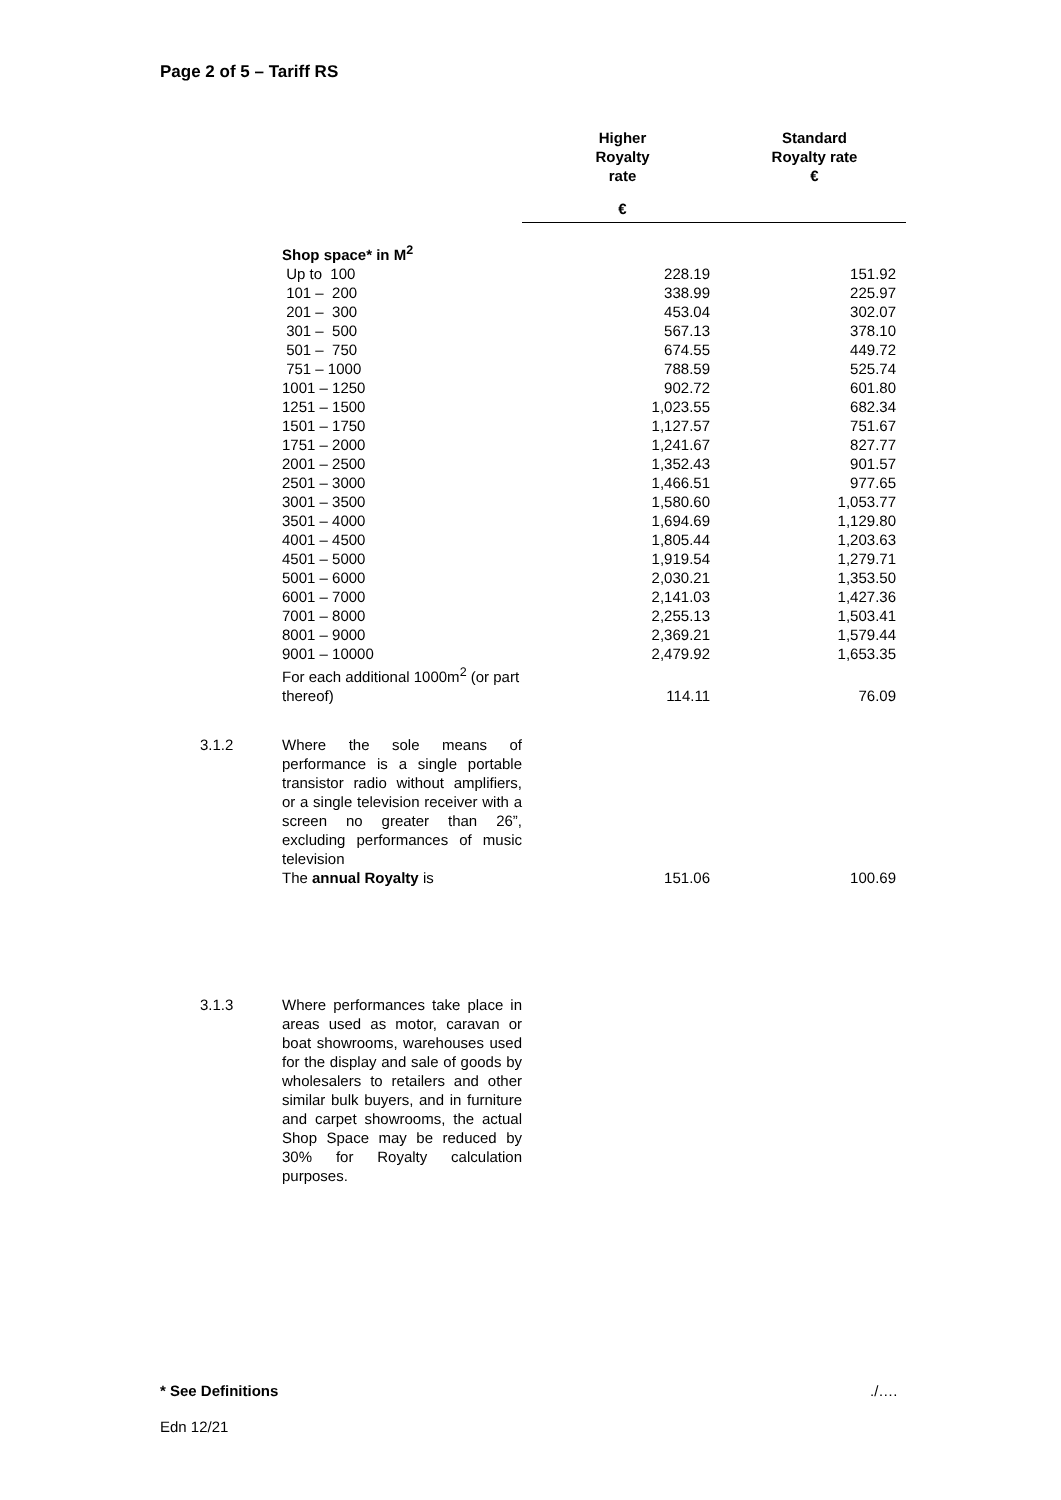Page 2 of 5 – Tariff RS
| | | Higher Royalty rate | Standard Royalty rate € |
| --- | --- | --- | --- |
| | | € | |
| | Shop space* in M<sup>2</sup> | | |
| | Up to 100 | 228.19 | 151.92 |
| | 101 – 200 | 338.99 | 225.97 |
| | 201 – 300 | 453.04 | 302.07 |
| | 301 – 500 | 567.13 | 378.10 |
| | 501 – 750 | 674.55 | 449.72 |
| | 751 – 1000 | 788.59 | 525.74 |
| | 1001 – 1250 | 902.72 | 601.80 |
| | 1251 – 1500 | 1,023.55 | 682.34 |
| | 1501 – 1750 | 1,127.57 | 751.67 |
| | 1751 – 2000 | 1,241.67 | 827.77 |
| | 2001 – 2500 | 1,352.43 | 901.57 |
| | 2501 – 3000 | 1,466.51 | 977.65 |
| | 3001 – 3500 | 1,580.60 | 1,053.77 |
| | 3501 – 4000 | 1,694.69 | 1,129.80 |
| | 4001 – 4500 | 1,805.44 | 1,203.63 |
| | 4501 – 5000 | 1,919.54 | 1,279.71 |
| | 5001 – 6000 | 2,030.21 | 1,353.50 |
| | 6001 – 7000 | 2,141.03 | 1,427.36 |
| | 7001 – 8000 | 2,255.13 | 1,503.41 |
| | 8001 – 9000 | 2,369.21 | 1,579.44 |
| | 9001 – 10000 | 2,479.92 | 1,653.35 |
| | For each additional 1000m<sup>2</sup> (or part thereof) | 114.11 | 76.09 |
| 3.1.2 | Where the sole means of performance is a single portable transistor radio without amplifiers, or a single television receiver with a screen no greater than 26”, excluding performances of music television The annual Royalty is | 151.06 | 100.69 |
| 3.1.3 | Where performances take place in areas used as motor, caravan or boat showrooms, warehouses used for the display and sale of goods by wholesalers to retailers and other similar bulk buyers, and in furniture and carpet showrooms, the actual Shop Space may be reduced by 30% for Royalty calculation purposes. | | |
* See Definitions ./….
Edn 12/21